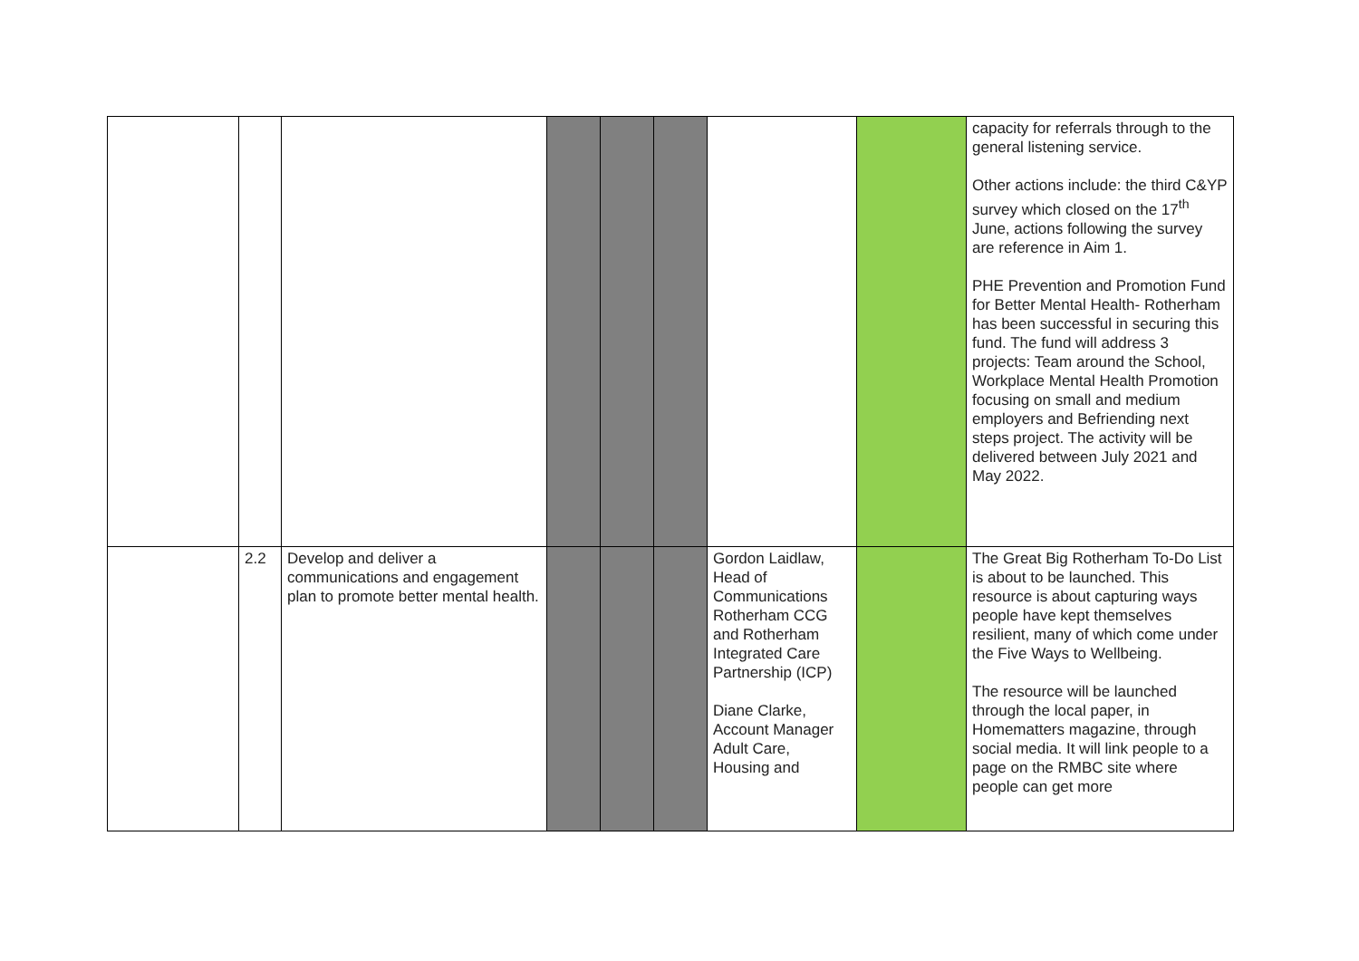| | | | | | | | | capacity for referrals through to the general listening service. Other actions include: the third C&YP survey which closed on the 17<sup>th</sup> June, actions following the survey are reference in Aim 1. PHE Prevention and Promotion Fund for Better Mental Health- Rotherham has been successful in securing this fund. The fund will address 3 projects: Team around the School, Workplace Mental Health Promotion focusing on small and medium employers and Befriending next steps project. The activity will be delivered between July 2021 and May 2022. |
| | 2.2 | Develop and deliver a communications and engagement plan to promote better mental health. | | | | Gordon Laidlaw, Head of Communications Rotherham CCG and Rotherham Integrated Care Partnership (ICP) Diane Clarke, Account Manager Adult Care, Housing and | | The Great Big Rotherham To-Do List is about to be launched. This resource is about capturing ways people have kept themselves resilient, many of which come under the Five Ways to Wellbeing. The resource will be launched through the local paper, in Homematters magazine, through social media. It will link people to a page on the RMBC site where people can get more |